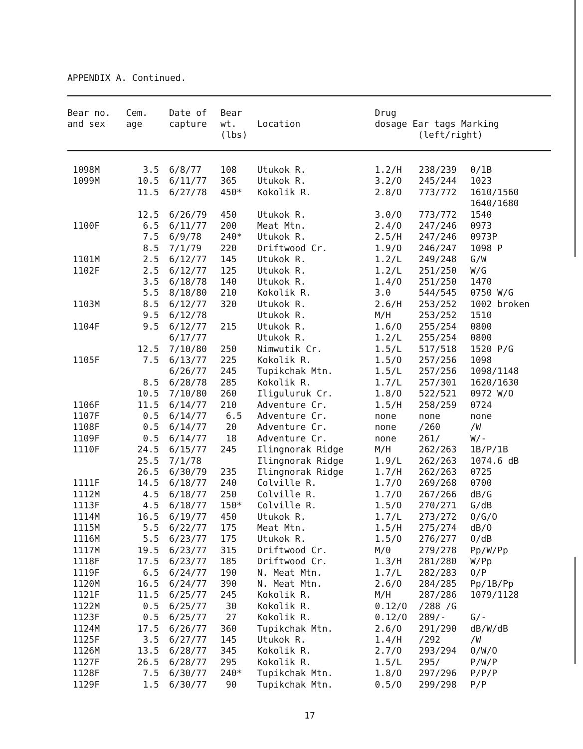APPENDIX A. Continued.
| Bear no. and sex | Cem. age | Date of capture | Bear wt. (lbs) | Location | Drug dosage Ear tags Marking (left/right) | | |
| --- | --- | --- | --- | --- | --- | --- | --- |
| 1098M | 3.5 | 6/8/77 | 108 | Utukok R. | 1.2/H | 238/239 | 0/1B |
| 1099M | 10.5 | 6/11/77 | 365 | Utukok R. | 3.2/O | 245/244 | 1023 |
| | 11.5 | 6/27/78 | 450* | Kokolik R. | 2.8/O | 773/772 | 1610/1560 1640/1680 |
| | 12.5 | 6/26/79 | 450 | Utukok R. | 3.0/O | 773/772 | 1540 |
| 1100F | 6.5 | 6/11/77 | 200 | Meat Mtn. | 2.4/O | 247/246 | 0973 |
| | 7.5 | 6/9/78 | 240* | Utukok R. | 2.5/H | 247/246 | 0973P |
| | 8.5 | 7/1/79 | 220 | Driftwood Cr. | 1.9/O | 246/247 | 1098 P |
| 1101M | 2.5 | 6/12/77 | 145 | Utukok R. | 1.2/L | 249/248 | G/W |
| 1102F | 2.5 | 6/12/77 | 125 | Utukok R. | 1.2/L | 251/250 | W/G |
| | 3.5 | 6/18/78 | 140 | Utukok R. | 1.4/O | 251/250 | 1470 |
| | 5.5 | 8/18/80 | 210 | Kokolik R. | 3.0 | 544/545 | 0750 W/G |
| 1103M | 8.5 | 6/12/77 | 320 | Utukok R. | 2.6/H | 253/252 | 1002 broken |
| | 9.5 | 6/12/78 | | Utukok R. | M/H | 253/252 | 1510 |
| 1104F | 9.5 | 6/12/77 | 215 | Utukok R. | 1.6/O | 255/254 | 0800 |
| | | 6/17/77 | | Utukok R. | 1.2/L | 255/254 | 0800 |
| | 12.5 | 7/10/80 | 250 | Nimwutik Cr. | 1.5/L | 517/518 | 1520 P/G |
| 1105F | 7.5 | 6/13/77 | 225 | Kokolik R. | 1.5/O | 257/256 | 1098 |
| | | 6/26/77 | 245 | Tupikchak Mtn. | 1.5/L | 257/256 | 1098/1148 |
| | 8.5 | 6/28/78 | 285 | Kokolik R. | 1.7/L | 257/301 | 1620/1630 |
| | 10.5 | 7/10/80 | 260 | Iliguluruk Cr. | 1.8/O | 522/521 | 0972 W/O |
| 1106F | 11.5 | 6/14/77 | 210 | Adventure Cr. | 1.5/H | 258/259 | 0724 |
| 1107F | 0.5 | 6/14/77 | 6.5 | Adventure Cr. | none | none | none |
| 1108F | 0.5 | 6/14/77 | 20 | Adventure Cr. | none | /260 | /W |
| 1109F | 0.5 | 6/14/77 | 18 | Adventure Cr. | none | 261/ | W/- |
| 1110F | 24.5 | 6/15/77 | 245 | Ilingnorak Ridge | M/H | 262/263 | 1B/P/1B |
| | 25.5 | 7/1/78 | | Ilingnorak Ridge | 1.9/L | 262/263 | 1074.6 dB |
| | 26.5 | 6/30/79 | 235 | Ilingnorak Ridge | 1.7/H | 262/263 | 0725 |
| 1111F | 14.5 | 6/18/77 | 240 | Colville R. | 1.7/O | 269/268 | 0700 |
| 1112M | 4.5 | 6/18/77 | 250 | Colville R. | 1.7/O | 267/266 | dB/G |
| 1113F | 4.5 | 6/18/77 | 150* | Colville R. | 1.5/O | 270/271 | G/dB |
| 1114M | 16.5 | 6/19/77 | 450 | Utukok R. | 1.7/L | 273/272 | O/G/O |
| 1115M | 5.5 | 6/22/77 | 175 | Meat Mtn. | 1.5/H | 275/274 | dB/O |
| 1116M | 5.5 | 6/23/77 | 175 | Utukok R. | 1.5/O | 276/277 | O/dB |
| 1117M | 19.5 | 6/23/77 | 315 | Driftwood Cr. | M/0 | 279/278 | Pp/W/Pp |
| 1118F | 17.5 | 6/23/77 | 185 | Driftwood Cr. | 1.3/H | 281/280 | W/Pp |
| 1119F | 6.5 | 6/24/77 | 190 | N. Meat Mtn. | 1.7/L | 282/283 | O/P |
| 1120M | 16.5 | 6/24/77 | 390 | N. Meat Mtn. | 2.6/O | 284/285 | Pp/1B/Pp |
| 1121F | 11.5 | 6/25/77 | 245 | Kokolik R. | M/H | 287/286 | 1079/1128 |
| 1122M | 0.5 | 6/25/77 | 30 | Kokolik R. | 0.12/O | /288 /G | |
| 1123F | 0.5 | 6/25/77 | 27 | Kokolik R. | 0.12/O | 289/- | G/- |
| 1124M | 17.5 | 6/26/77 | 360 | Tupikchak Mtn. | 2.6/O | 291/290 | dB/W/dB |
| 1125F | 3.5 | 6/27/77 | 145 | Utukok R. | 1.4/H | /292 | /W |
| 1126M | 13.5 | 6/28/77 | 345 | Kokolik R. | 2.7/O | 293/294 | O/W/O |
| 1127F | 26.5 | 6/28/77 | 295 | Kokolik R. | 1.5/L | 295/ | P/W/P |
| 1128F | 7.5 | 6/30/77 | 240* | Tupikchak Mtn. | 1.8/O | 297/296 | P/P/P |
| 1129F | 1.5 | 6/30/77 | 90 | Tupikchak Mtn. | 0.5/O | 299/298 | P/P |
17